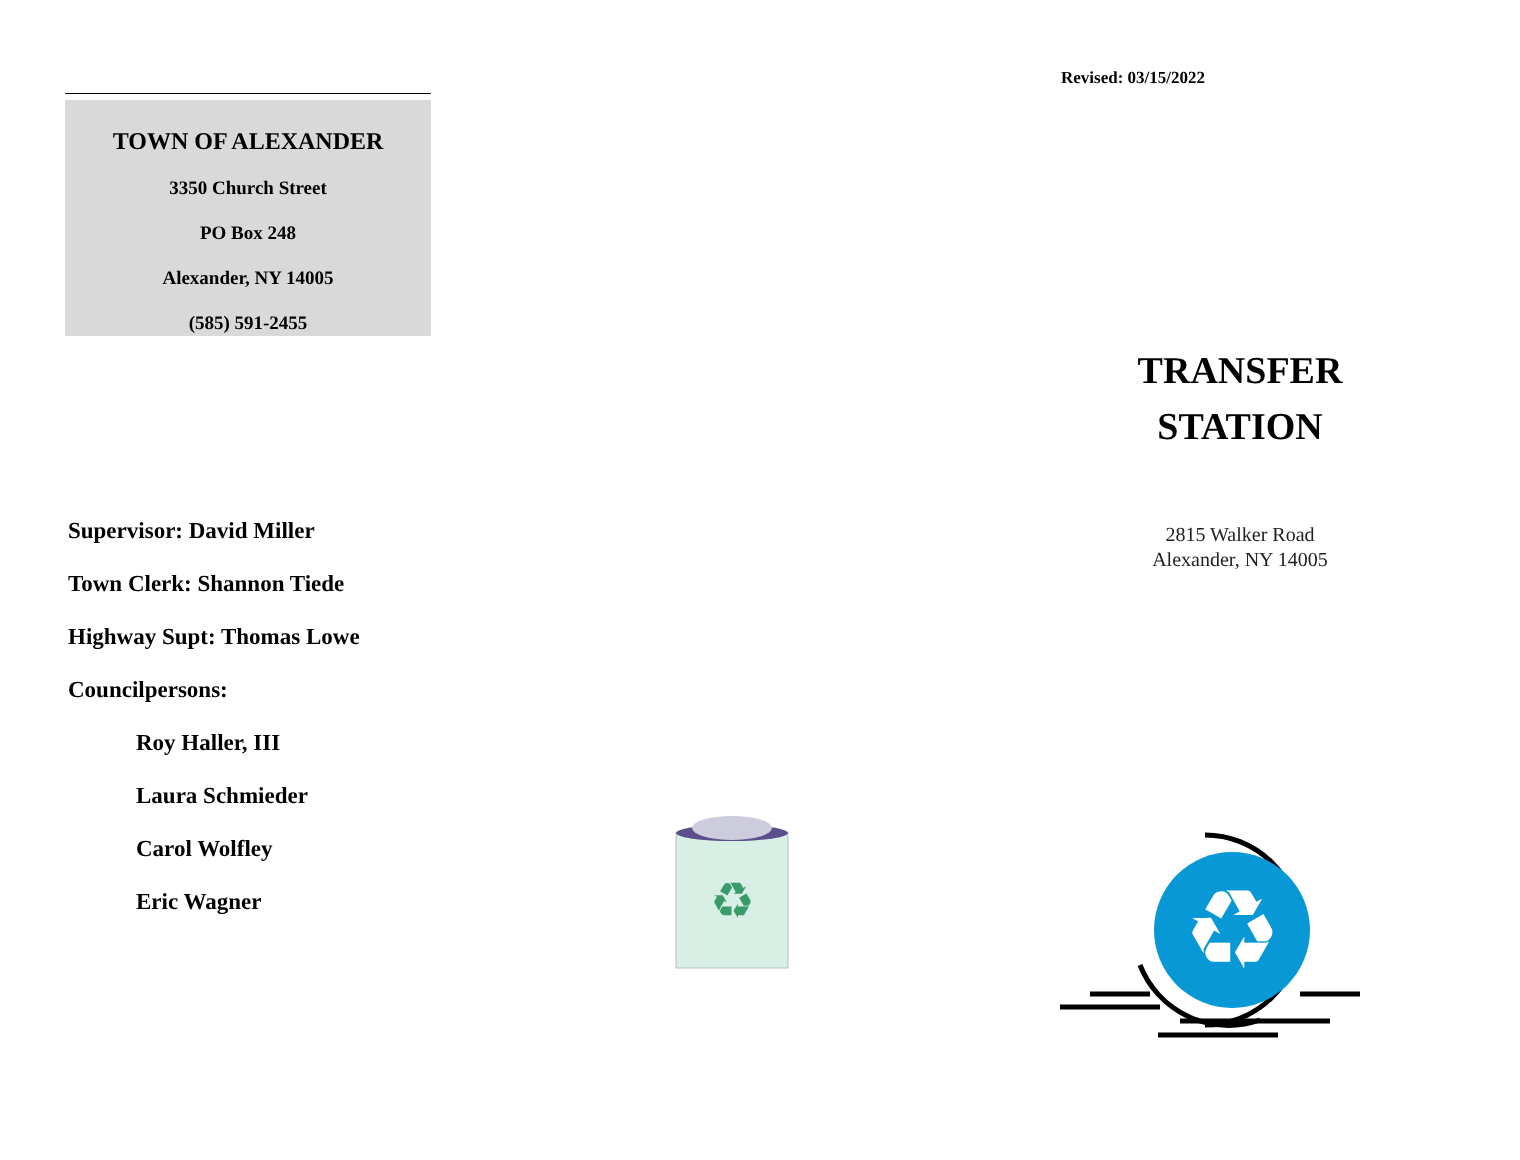TOWN OF ALEXANDER
3350 Church Street
PO Box 248
Alexander, NY 14005
(585) 591-2455
Supervisor: David Miller
Town Clerk: Shannon Tiede
Highway Supt: Thomas Lowe
Councilpersons:
Roy Haller, III
Laura Schmieder
Carol Wolfley
Eric Wagner
Revised: 03/15/2022
TRANSFER
STATION
2815 Walker Road
Alexander, NY 14005
♻
♻